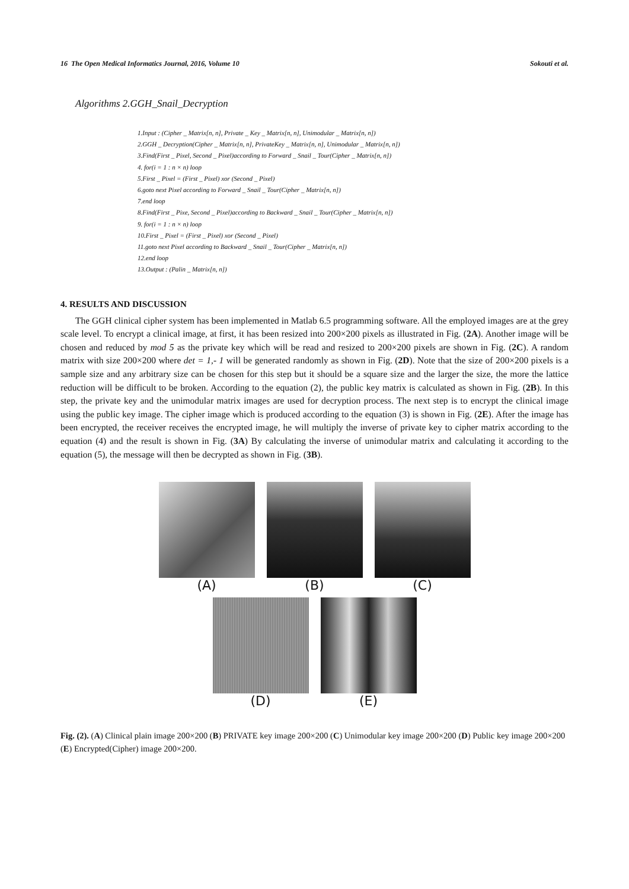16 The Open Medical Informatics Journal, 2016, Volume 10 Sokouti et al.
Algorithms 2.GGH_Snail_Decryption
1.Input : (Cipher _ Matrix[n, n], Private _ Key _ Matrix[n, n], Unimodular _ Matrix[n, n])
2.GGH _ Decryption(Cipher _ Matrix[n, n], PrivateKey _ Matrix[n, n], Unimodular _ Matrix[n, n])
3.Find(First _ Pixel, Second _ Pixel)according to Forward _ Snail _ Tour(Cipher _ Matrix[n, n])
4. for(i = 1 : n × n) loop
5.First _ Pixel = (First _ Pixel) xor (Second _ Pixel)
6.goto next Pixel according to Forward _ Snail _ Tour(Cipher _ Matrix[n, n])
7.end loop
8.Find(First _ Pixe, Second _ Pixel)according to Backward _ Snail _ Tour(Cipher _ Matrix[n, n])
9. for(i = 1 : n × n) loop
10.First _ Pixel = (First _ Pixel) xor (Second _ Pixel)
11.goto next Pixel according to Backward _ Snail _ Tour(Cipher _ Matrix[n, n])
12.end loop
13.Output : (Palin _ Matrix[n, n])
4. RESULTS AND DISCUSSION
The GGH clinical cipher system has been implemented in Matlab 6.5 programming software. All the employed images are at the grey scale level. To encrypt a clinical image, at first, it has been resized into 200×200 pixels as illustrated in Fig. (2A). Another image will be chosen and reduced by mod 5 as the private key which will be read and resized to 200×200 pixels are shown in Fig. (2C). A random matrix with size 200×200 where det = 1,- 1 will be generated randomly as shown in Fig. (2D). Note that the size of 200×200 pixels is a sample size and any arbitrary size can be chosen for this step but it should be a square size and the larger the size, the more the lattice reduction will be difficult to be broken. According to the equation (2), the public key matrix is calculated as shown in Fig. (2B). In this step, the private key and the unimodular matrix images are used for decryption process. The next step is to encrypt the clinical image using the public key image. The cipher image which is produced according to the equation (3) is shown in Fig. (2E). After the image has been encrypted, the receiver receives the encrypted image, he will multiply the inverse of private key to cipher matrix according to the equation (4) and the result is shown in Fig. (3A) By calculating the inverse of unimodular matrix and calculating it according to the equation (5), the message will then be decrypted as shown in Fig. (3B).
(A) (B) (C)
(D) (E)
Fig. (2). (A) Clinical plain image 200×200 (B) PRIVATE key image 200×200 (C) Unimodular key image 200×200 (D) Public key image 200×200 (E) Encrypted(Cipher) image 200×200.